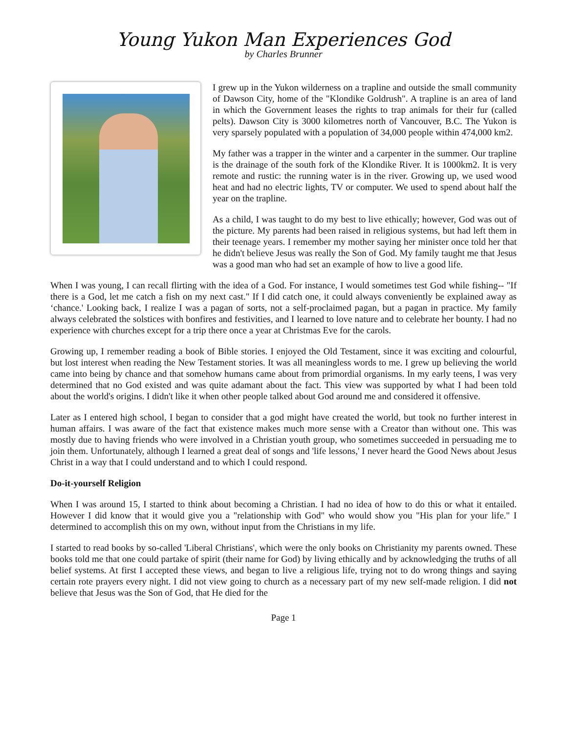Young Yukon Man Experiences God
by Charles Brunner
I grew up in the Yukon wilderness on a trapline and outside the small community of Dawson City, home of the "Klondike Goldrush". A trapline is an area of land in which the Government leases the rights to trap animals for their fur (called pelts). Dawson City is 3000 kilometres north of Vancouver, B.C. The Yukon is very sparsely populated with a population of 34,000 people within 474,000 km2.
My father was a trapper in the winter and a carpenter in the summer. Our trapline is the drainage of the south fork of the Klondike River. It is 1000km2. It is very remote and rustic: the running water is in the river. Growing up, we used wood heat and had no electric lights, TV or computer. We used to spend about half the year on the trapline.
As a child, I was taught to do my best to live ethically; however, God was out of the picture. My parents had been raised in religious systems, but had left them in their teenage years. I remember my mother saying her minister once told her that he didn't believe Jesus was really the Son of God. My family taught me that Jesus was a good man who had set an example of how to live a good life.
When I was young, I can recall flirting with the idea of a God. For instance, I would sometimes test God while fishing-- "If there is a God, let me catch a fish on my next cast." If I did catch one, it could always conveniently be explained away as ‘chance.' Looking back, I realize I was a pagan of sorts, not a self-proclaimed pagan, but a pagan in practice. My family always celebrated the solstices with bonfires and festivities, and I learned to love nature and to celebrate her bounty. I had no experience with churches except for a trip there once a year at Christmas Eve for the carols.
Growing up, I remember reading a book of Bible stories. I enjoyed the Old Testament, since it was exciting and colourful, but lost interest when reading the New Testament stories. It was all meaningless words to me. I grew up believing the world came into being by chance and that somehow humans came about from primordial organisms. In my early teens, I was very determined that no God existed and was quite adamant about the fact. This view was supported by what I had been told about the world's origins. I didn't like it when other people talked about God around me and considered it offensive.
Later as I entered high school, I began to consider that a god might have created the world, but took no further interest in human affairs. I was aware of the fact that existence makes much more sense with a Creator than without one. This was mostly due to having friends who were involved in a Christian youth group, who sometimes succeeded in persuading me to join them. Unfortunately, although I learned a great deal of songs and 'life lessons,' I never heard the Good News about Jesus Christ in a way that I could understand and to which I could respond.
Do-it-yourself Religion
When I was around 15, I started to think about becoming a Christian. I had no idea of how to do this or what it entailed. However I did know that it would give you a "relationship with God" who would show you "His plan for your life." I determined to accomplish this on my own, without input from the Christians in my life.
I started to read books by so-called 'Liberal Christians', which were the only books on Christianity my parents owned. These books told me that one could partake of spirit (their name for God) by living ethically and by acknowledging the truths of all belief systems. At first I accepted these views, and began to live a religious life, trying not to do wrong things and saying certain rote prayers every night. I did not view going to church as a necessary part of my new self-made religion. I did not believe that Jesus was the Son of God, that He died for the
Page 1